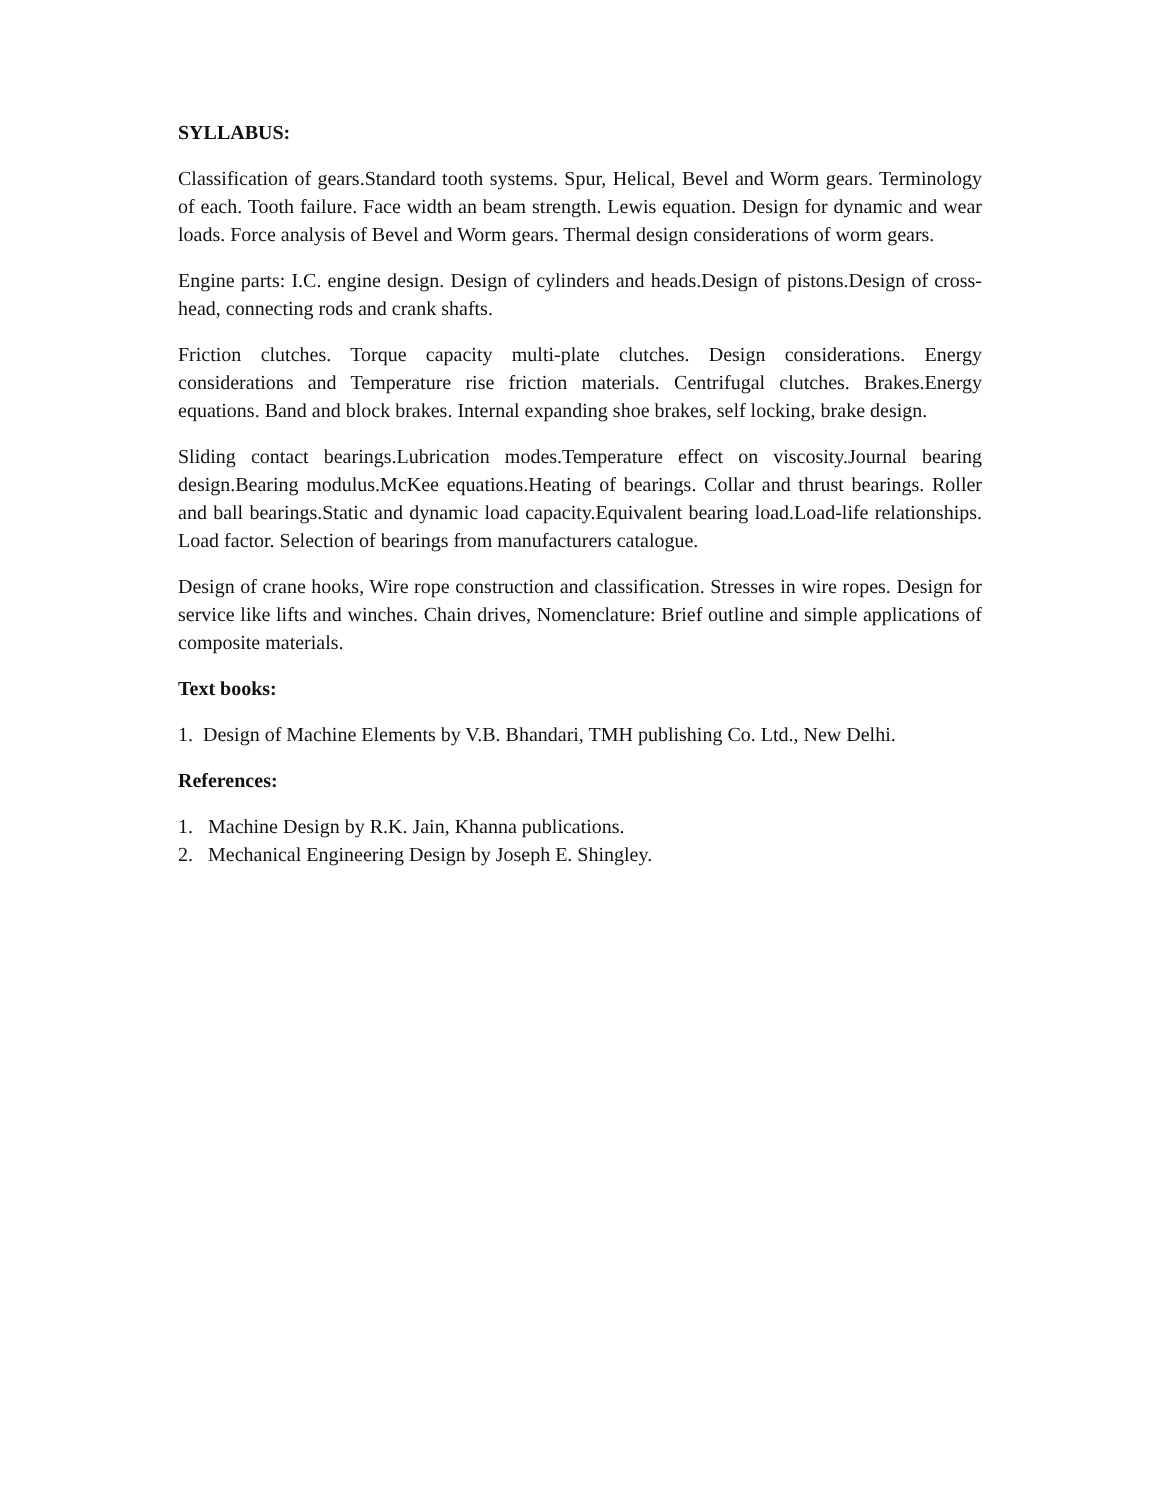SYLLABUS:
Classification of gears.Standard tooth systems. Spur, Helical, Bevel and Worm gears. Terminology of each. Tooth failure. Face width an beam strength. Lewis equation. Design for dynamic and wear loads. Force analysis of Bevel and Worm gears. Thermal design considerations of worm gears.
Engine parts: I.C. engine design. Design of cylinders and heads.Design of pistons.Design of cross-head, connecting rods and crank shafts.
Friction clutches. Torque capacity multi-plate clutches. Design considerations. Energy considerations and Temperature rise friction materials. Centrifugal clutches. Brakes.Energy equations. Band and block brakes. Internal expanding shoe brakes, self locking, brake design.
Sliding contact bearings.Lubrication modes.Temperature effect on viscosity.Journal bearing design.Bearing modulus.McKee equations.Heating of bearings. Collar and thrust bearings. Roller and ball bearings.Static and dynamic load capacity.Equivalent bearing load.Load-life relationships. Load factor. Selection of bearings from manufacturers catalogue.
Design of crane hooks, Wire rope construction and classification. Stresses in wire ropes. Design for service like lifts and winches. Chain drives, Nomenclature: Brief outline and simple applications of composite materials.
Text books:
1. Design of Machine Elements by V.B. Bhandari, TMH publishing Co. Ltd., New Delhi.
References:
1. Machine Design by R.K. Jain, Khanna publications.
2. Mechanical Engineering Design by Joseph E. Shingley.